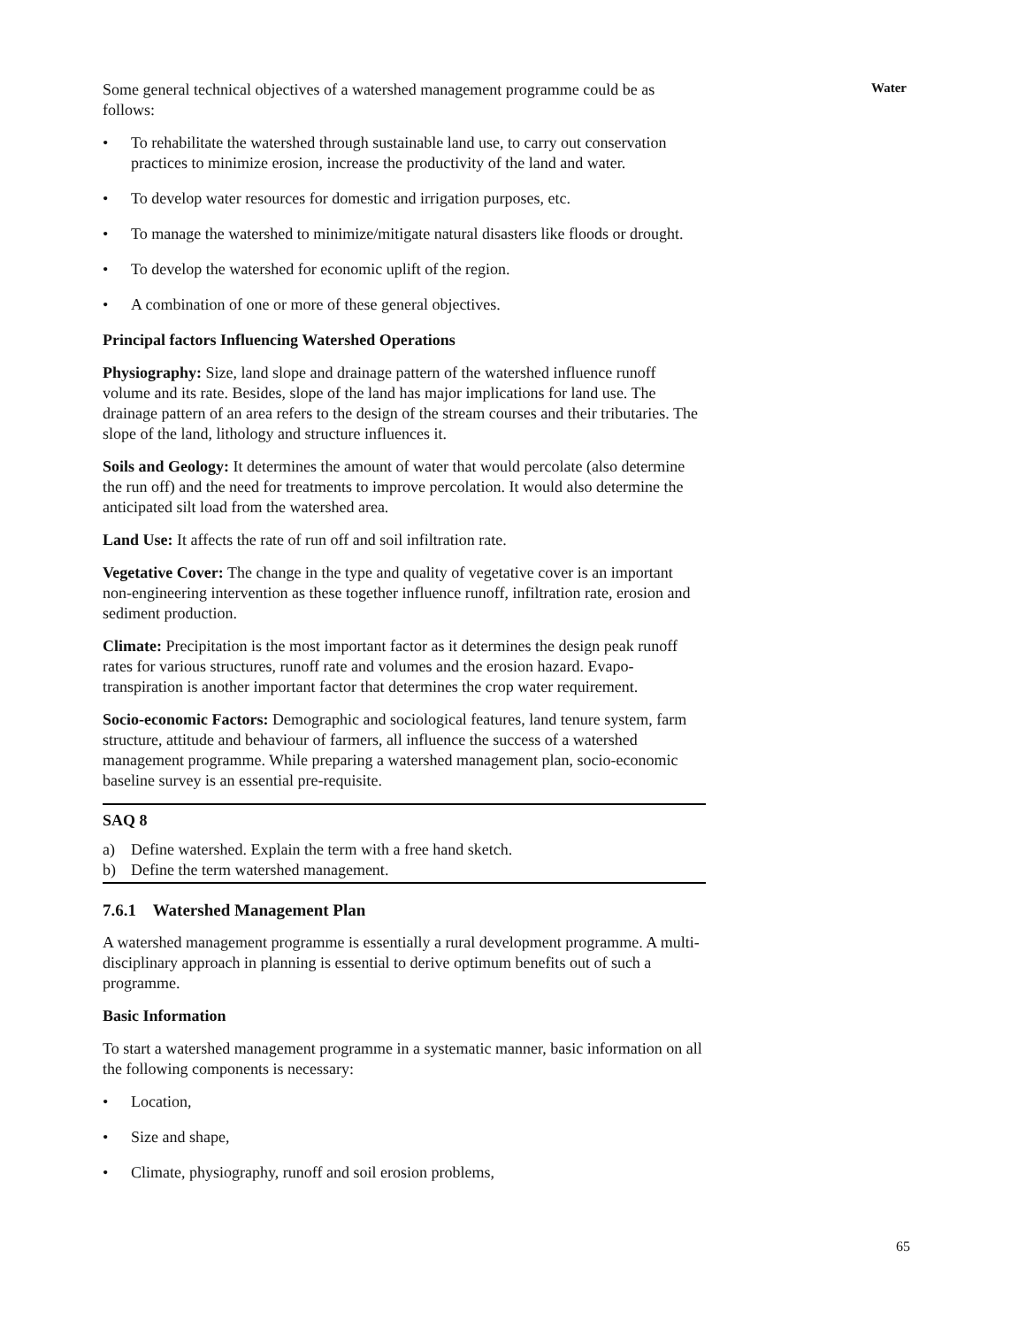Water
Some general technical objectives of a watershed management programme could be as follows:
• To rehabilitate the watershed through sustainable land use, to carry out conservation practices to minimize erosion, increase the productivity of the land and water.
• To develop water resources for domestic and irrigation purposes, etc.
• To manage the watershed to minimize/mitigate natural disasters like floods or drought.
• To develop the watershed for economic uplift of the region.
• A combination of one or more of these general objectives.
Principal factors Influencing Watershed Operations
Physiography: Size, land slope and drainage pattern of the watershed influence runoff volume and its rate. Besides, slope of the land has major implications for land use. The drainage pattern of an area refers to the design of the stream courses and their tributaries. The slope of the land, lithology and structure influences it.
Soils and Geology: It determines the amount of water that would percolate (also determine the run off) and the need for treatments to improve percolation. It would also determine the anticipated silt load from the watershed area.
Land Use: It affects the rate of run off and soil infiltration rate.
Vegetative Cover: The change in the type and quality of vegetative cover is an important non-engineering intervention as these together influence runoff, infiltration rate, erosion and sediment production.
Climate: Precipitation is the most important factor as it determines the design peak runoff rates for various structures, runoff rate and volumes and the erosion hazard. Evapo-transpiration is another important factor that determines the crop water requirement.
Socio-economic Factors: Demographic and sociological features, land tenure system, farm structure, attitude and behaviour of farmers, all influence the success of a watershed management programme. While preparing a watershed management plan, socio-economic baseline survey is an essential pre-requisite.
SAQ 8
a) Define watershed. Explain the term with a free hand sketch.
b) Define the term watershed management.
7.6.1 Watershed Management Plan
A watershed management programme is essentially a rural development programme. A multi-disciplinary approach in planning is essential to derive optimum benefits out of such a programme.
Basic Information
To start a watershed management programme in a systematic manner, basic information on all the following components is necessary:
• Location,
• Size and shape,
• Climate, physiography, runoff and soil erosion problems,
65